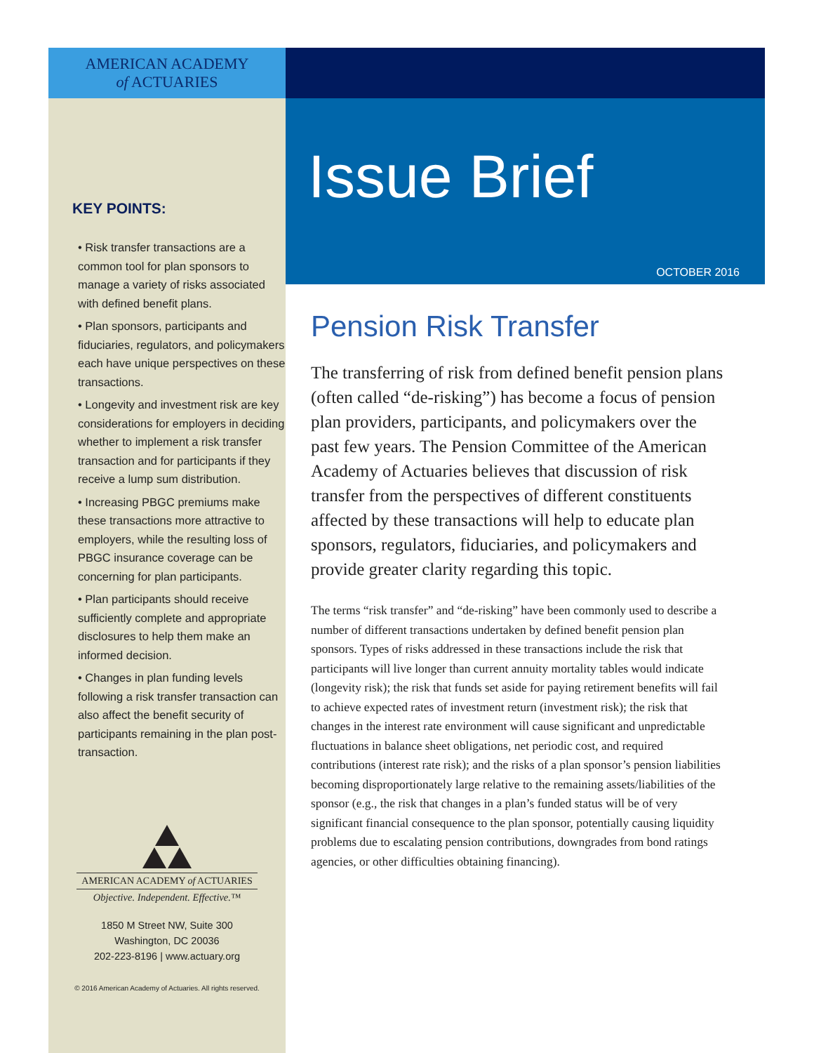AMERICAN ACADEMY
of ACTUARIES
KEY POINTS:
• Risk transfer transactions are a common tool for plan sponsors to manage a variety of risks associated with defined benefit plans.
• Plan sponsors, participants and fiduciaries, regulators, and policymakers each have unique perspectives on these transactions.
• Longevity and investment risk are key considerations for employers in deciding whether to implement a risk transfer transaction and for participants if they receive a lump sum distribution.
• Increasing PBGC premiums make these transactions more attractive to employers, while the resulting loss of PBGC insurance coverage can be concerning for plan participants.
• Plan participants should receive sufficiently complete and appropriate disclosures to help them make an informed decision.
• Changes in plan funding levels following a risk transfer transaction can also affect the benefit security of participants remaining in the plan post-transaction.
AMERICAN ACADEMY of ACTUARIES
Objective. Independent. Effective.™
1850 M Street NW, Suite 300
Washington, DC 20036
202-223-8196 | www.actuary.org
© 2016 American Academy of Actuaries. All rights reserved.
Issue Brief
OCTOBER 2016
Pension Risk Transfer
The transferring of risk from defined benefit pension plans (often called “de-risking”) has become a focus of pension plan providers, participants, and policymakers over the past few years. The Pension Committee of the American Academy of Actuaries believes that discussion of risk transfer from the perspectives of different constituents affected by these transactions will help to educate plan sponsors, regulators, fiduciaries, and policymakers and provide greater clarity regarding this topic.
The terms “risk transfer” and “de-risking” have been commonly used to describe a number of different transactions undertaken by defined benefit pension plan sponsors. Types of risks addressed in these transactions include the risk that participants will live longer than current annuity mortality tables would indicate (longevity risk); the risk that funds set aside for paying retirement benefits will fail to achieve expected rates of investment return (investment risk); the risk that changes in the interest rate environment will cause significant and unpredictable fluctuations in balance sheet obligations, net periodic cost, and required contributions (interest rate risk); and the risks of a plan sponsor’s pension liabilities becoming disproportionately large relative to the remaining assets/liabilities of the sponsor (e.g., the risk that changes in a plan’s funded status will be of very significant financial consequence to the plan sponsor, potentially causing liquidity problems due to escalating pension contributions, downgrades from bond ratings agencies, or other difficulties obtaining financing).